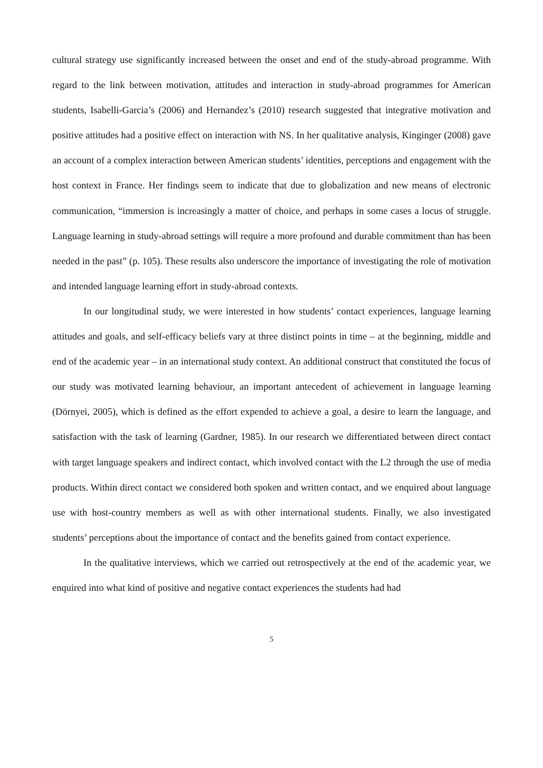cultural strategy use significantly increased between the onset and end of the study-abroad programme. With regard to the link between motivation, attitudes and interaction in study-abroad programmes for American students, Isabelli-Garcia’s (2006) and Hernandez’s (2010) research suggested that integrative motivation and positive attitudes had a positive effect on interaction with NS. In her qualitative analysis, Kinginger (2008) gave an account of a complex interaction between American students’ identities, perceptions and engagement with the host context in France. Her findings seem to indicate that due to globalization and new means of electronic communication, “immersion is increasingly a matter of choice, and perhaps in some cases a locus of struggle. Language learning in study-abroad settings will require a more profound and durable commitment than has been needed in the past” (p. 105). These results also underscore the importance of investigating the role of motivation and intended language learning effort in study-abroad contexts.
In our longitudinal study, we were interested in how students’ contact experiences, language learning attitudes and goals, and self-efficacy beliefs vary at three distinct points in time – at the beginning, middle and end of the academic year – in an international study context. An additional construct that constituted the focus of our study was motivated learning behaviour, an important antecedent of achievement in language learning (Dörnyei, 2005), which is defined as the effort expended to achieve a goal, a desire to learn the language, and satisfaction with the task of learning (Gardner, 1985). In our research we differentiated between direct contact with target language speakers and indirect contact, which involved contact with the L2 through the use of media products. Within direct contact we considered both spoken and written contact, and we enquired about language use with host-country members as well as with other international students. Finally, we also investigated students’ perceptions about the importance of contact and the benefits gained from contact experience.
In the qualitative interviews, which we carried out retrospectively at the end of the academic year, we enquired into what kind of positive and negative contact experiences the students had had
5